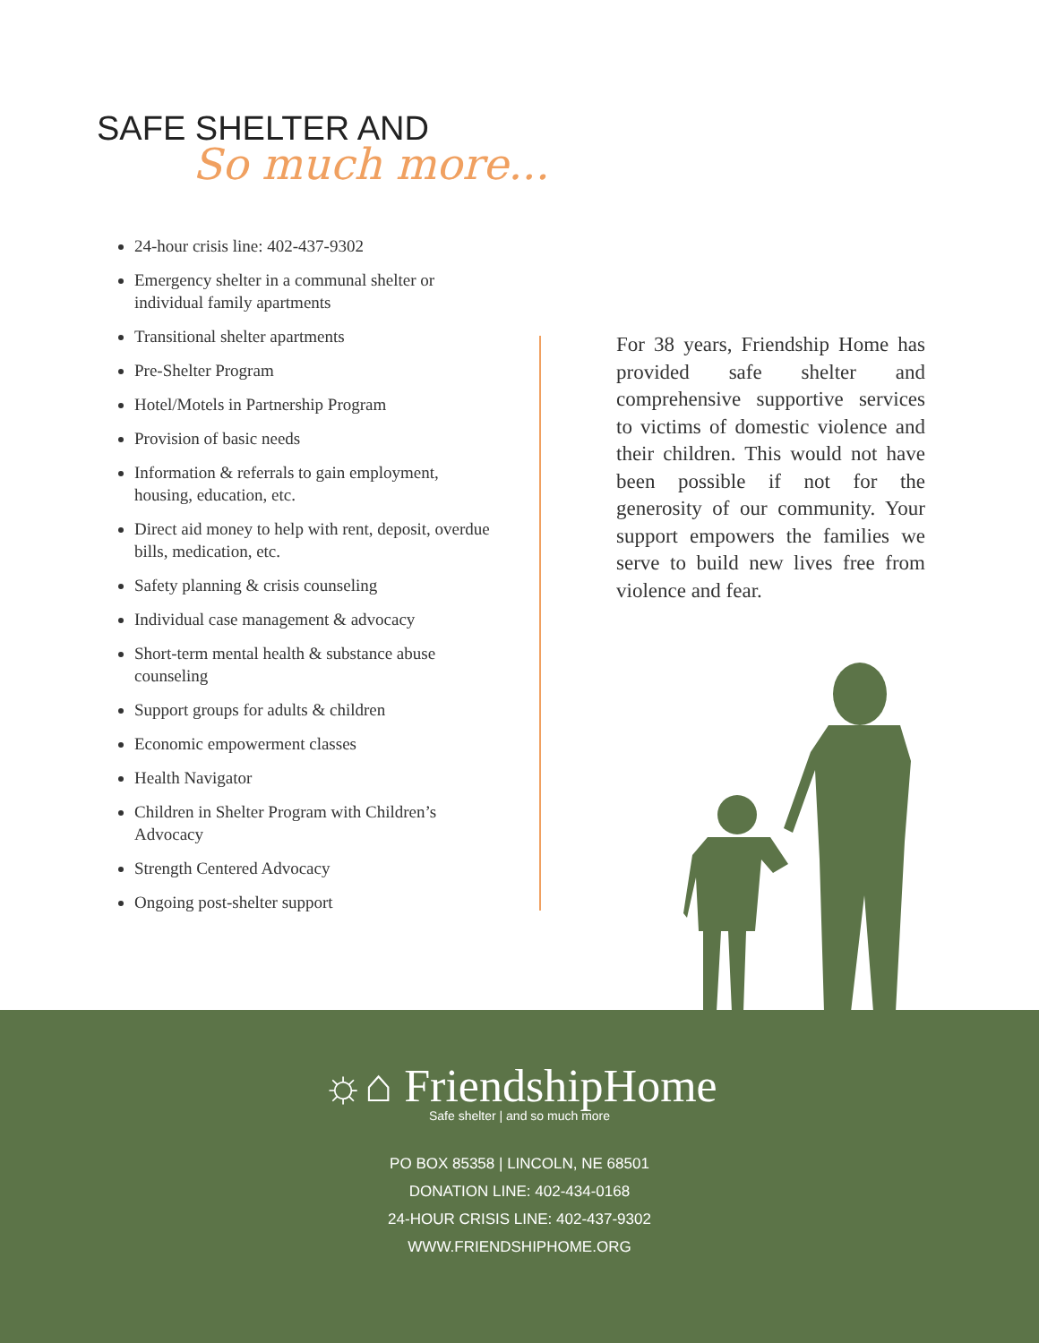SAFE SHELTER AND
So much more...
24-hour crisis line: 402-437-9302
Emergency shelter in a communal shelter or individual family apartments
Transitional shelter apartments
Pre-Shelter Program
Hotel/Motels in Partnership Program
Provision of basic needs
Information & referrals to gain employment, housing, education, etc.
Direct aid money to help with rent, deposit, overdue bills, medication, etc.
Safety planning & crisis counseling
Individual case management & advocacy
Short-term mental health & substance abuse counseling
Support groups for adults & children
Economic empowerment classes
Health Navigator
Children in Shelter Program with Children’s Advocacy
Strength Centered Advocacy
Ongoing post-shelter support
For 38 years, Friendship Home has provided safe shelter and comprehensive supportive services to victims of domestic violence and their children. This would not have been possible if not for the generosity of our community. Your support empowers the families we serve to build new lives free from violence and fear.
☼⌂ FriendshipHome
Safe shelter | and so much more
PO BOX 85358 | LINCOLN, NE 68501
DONATION LINE: 402-434-0168
24-HOUR CRISIS LINE: 402-437-9302
WWW.FRIENDSHIPHOME.ORG